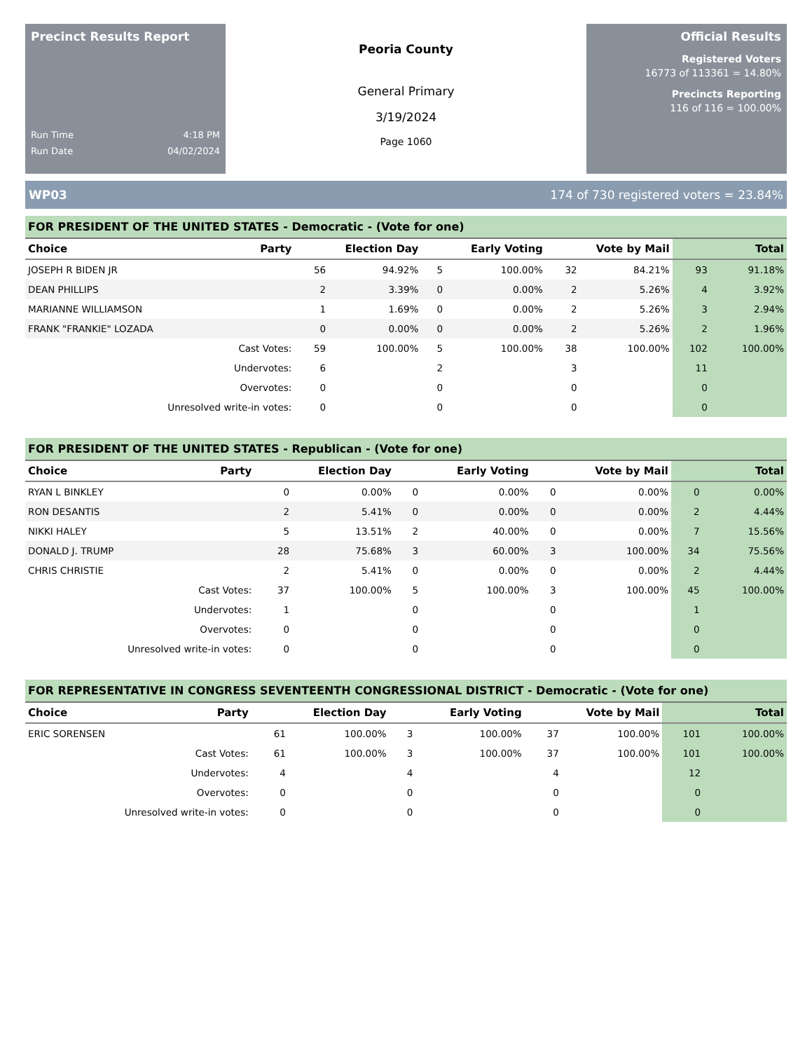Precinct Results Report
Run Time 4:18 PM
Run Date 04/02/2024
Peoria County
General Primary
3/19/2024
Page 1060
Official Results
Registered Voters
16773 of 113361 = 14.80%
Precincts Reporting
116 of 116 = 100.00%
WP03 174 of 730 registered voters = 23.84%
FOR PRESIDENT OF THE UNITED STATES - Democratic - (Vote for one)
| Choice | Party | Election Day | | Early Voting | | Vote by Mail | | Total | |
| --- | --- | --- | --- | --- | --- | --- | --- | --- | --- |
| JOSEPH R BIDEN JR | | 56 | 94.92% | 5 | 100.00% | 32 | 84.21% | 93 | 91.18% |
| DEAN PHILLIPS | | 2 | 3.39% | 0 | 0.00% | 2 | 5.26% | 4 | 3.92% |
| MARIANNE WILLIAMSON | | 1 | 1.69% | 0 | 0.00% | 2 | 5.26% | 3 | 2.94% |
| FRANK "FRANKIE" LOZADA | | 0 | 0.00% | 0 | 0.00% | 2 | 5.26% | 2 | 1.96% |
| Cast Votes: | | 59 | 100.00% | 5 | 100.00% | 38 | 100.00% | 102 | 100.00% |
| Undervotes: | | 6 | | 2 | | 3 | | 11 | |
| Overvotes: | | 0 | | 0 | | 0 | | 0 | |
| Unresolved write-in votes: | | 0 | | 0 | | 0 | | 0 | |
FOR PRESIDENT OF THE UNITED STATES - Republican - (Vote for one)
| Choice | Party | Election Day | | Early Voting | | Vote by Mail | | Total | |
| --- | --- | --- | --- | --- | --- | --- | --- | --- | --- |
| RYAN L BINKLEY | | 0 | 0.00% | 0 | 0.00% | 0 | 0.00% | 0 | 0.00% |
| RON DESANTIS | | 2 | 5.41% | 0 | 0.00% | 0 | 0.00% | 2 | 4.44% |
| NIKKI HALEY | | 5 | 13.51% | 2 | 40.00% | 0 | 0.00% | 7 | 15.56% |
| DONALD J. TRUMP | | 28 | 75.68% | 3 | 60.00% | 3 | 100.00% | 34 | 75.56% |
| CHRIS CHRISTIE | | 2 | 5.41% | 0 | 0.00% | 0 | 0.00% | 2 | 4.44% |
| Cast Votes: | | 37 | 100.00% | 5 | 100.00% | 3 | 100.00% | 45 | 100.00% |
| Undervotes: | | 1 | | 0 | | 0 | | 1 | |
| Overvotes: | | 0 | | 0 | | 0 | | 0 | |
| Unresolved write-in votes: | | 0 | | 0 | | 0 | | 0 | |
FOR REPRESENTATIVE IN CONGRESS SEVENTEENTH CONGRESSIONAL DISTRICT - Democratic - (Vote for one)
| Choice | Party | Election Day | | Early Voting | | Vote by Mail | | Total | |
| --- | --- | --- | --- | --- | --- | --- | --- | --- | --- |
| ERIC SORENSEN | | 61 | 100.00% | 3 | 100.00% | 37 | 100.00% | 101 | 100.00% |
| Cast Votes: | | 61 | 100.00% | 3 | 100.00% | 37 | 100.00% | 101 | 100.00% |
| Undervotes: | | 4 | | 4 | | 4 | | 12 | |
| Overvotes: | | 0 | | 0 | | 0 | | 0 | |
| Unresolved write-in votes: | | 0 | | 0 | | 0 | | 0 | |